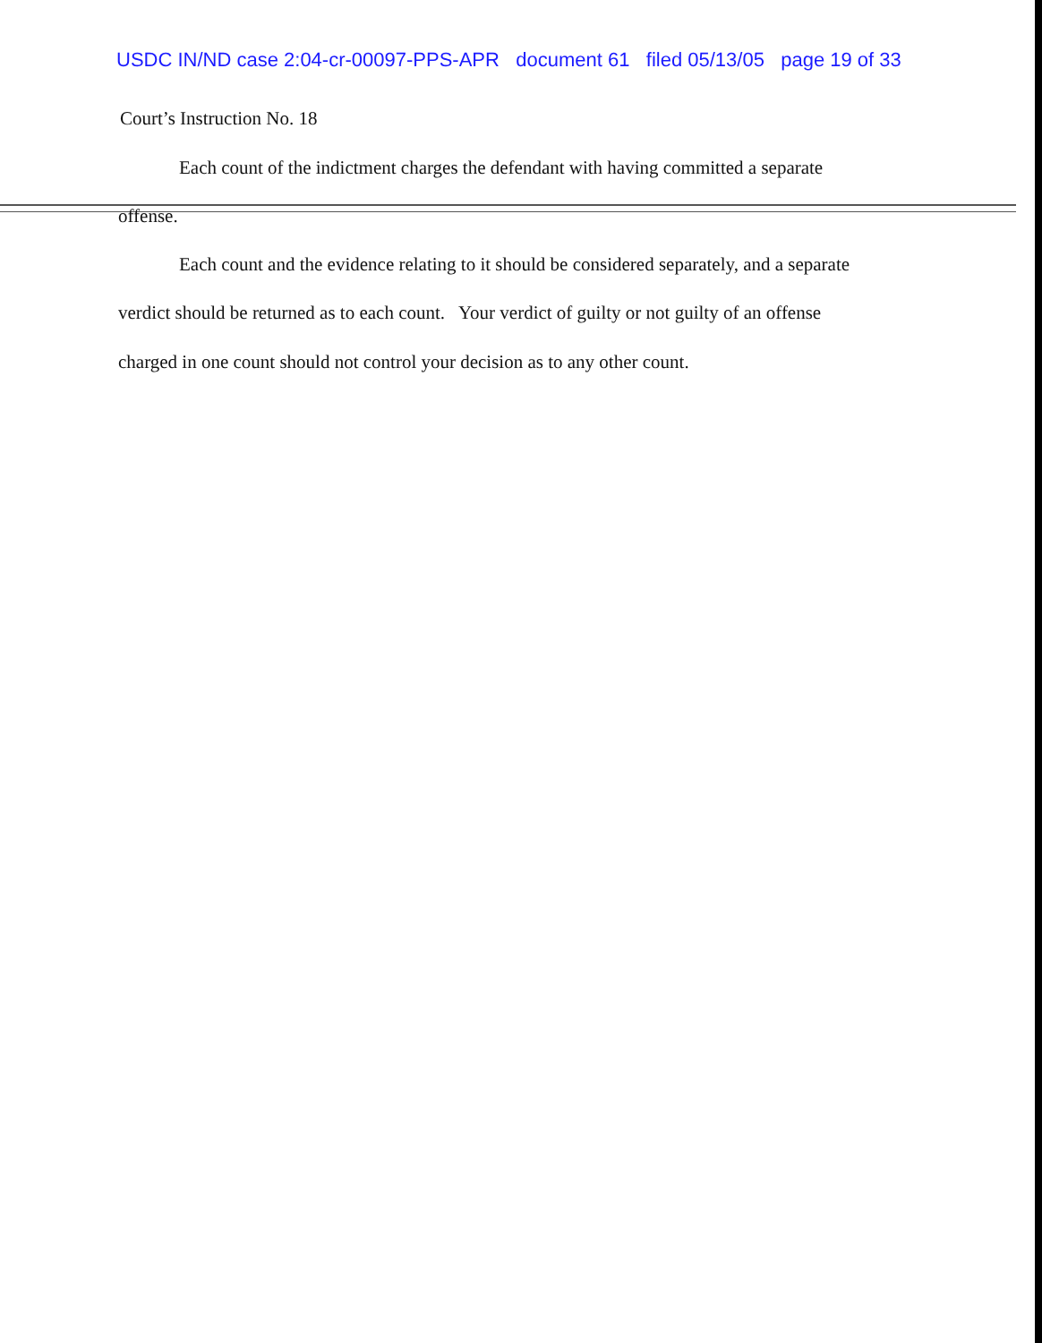USDC IN/ND case 2:04-cr-00097-PPS-APR document 61 filed 05/13/05 page 19 of 33
Court’s Instruction No. 18
Each count of the indictment charges the defendant with having committed a separate
offense.
Each count and the evidence relating to it should be considered separately, and a separate
verdict should be returned as to each count. Your verdict of guilty or not guilty of an offense
charged in one count should not control your decision as to any other count.